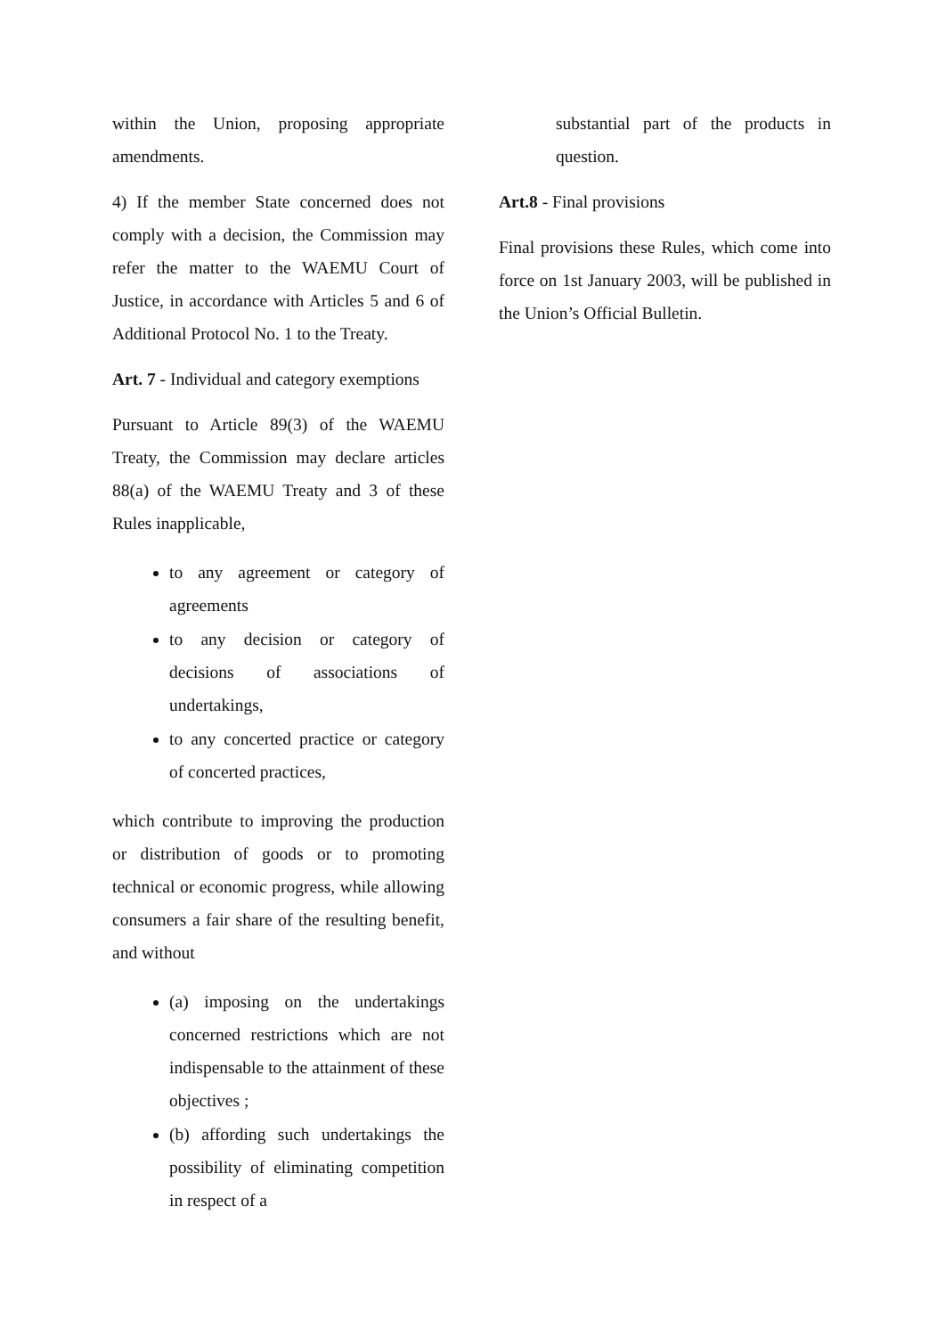within the Union, proposing appropriate amendments.
4) If the member State concerned does not comply with a decision, the Commission may refer the matter to the WAEMU Court of Justice, in accordance with Articles 5 and 6 of Additional Protocol No. 1 to the Treaty.
Art. 7 - Individual and category exemptions
Pursuant to Article 89(3) of the WAEMU Treaty, the Commission may declare articles 88(a) of the WAEMU Treaty and 3 of these Rules inapplicable,
to any agreement or category of agreements
to any decision or category of decisions of associations of undertakings,
to any concerted practice or category of concerted practices,
which contribute to improving the production or distribution of goods or to promoting technical or economic progress, while allowing consumers a fair share of the resulting benefit, and without
(a) imposing on the undertakings concerned restrictions which are not indispensable to the attainment of these objectives ;
(b) affording such undertakings the possibility of eliminating competition in respect of a
substantial part of the products in question.
Art.8 - Final provisions
Final provisions these Rules, which come into force on 1st January 2003, will be published in the Union’s Official Bulletin.